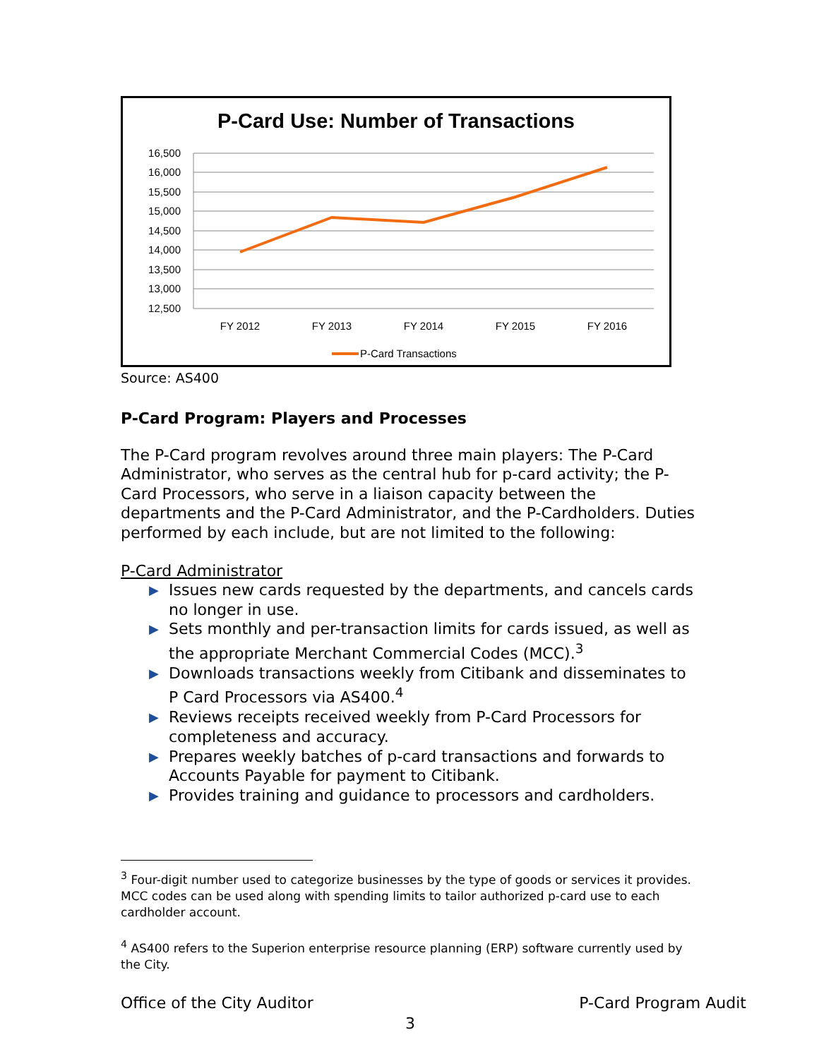P-Card Use: Number of Transactions
16,500
16,000
15,500
15,000
14,500
14,000
13,500
13,000
12,500
FY 2012
FY 2013
FY 2014
FY 2015
FY 2016
P-Card Transactions
Source: AS400
P-Card Program: Players and Processes
The P-Card program revolves around three main players: The P-Card Administrator, who serves as the central hub for p-card activity; the P-Card Processors, who serve in a liaison capacity between the departments and the P-Card Administrator, and the P-Cardholders. Duties performed by each include, but are not limited to the following:
P-Card Administrator
▶ Issues new cards requested by the departments, and cancels cards no longer in use.
▶ Sets monthly and per-transaction limits for cards issued, as well as the appropriate Merchant Commercial Codes (MCC).<sup>3</sup>
▶ Downloads transactions weekly from Citibank and disseminates to P Card Processors via AS400.<sup>4</sup>
▶ Reviews receipts received weekly from P-Card Processors for completeness and accuracy.
▶ Prepares weekly batches of p-card transactions and forwards to Accounts Payable for payment to Citibank.
▶ Provides training and guidance to processors and cardholders.
<sup>3</sup> Four-digit number used to categorize businesses by the type of goods or services it provides. MCC codes can be used along with spending limits to tailor authorized p-card use to each cardholder account.
<sup>4</sup> AS400 refers to the Superion enterprise resource planning (ERP) software currently used by the City.
Office of the City Auditor P-Card Program Audit
3